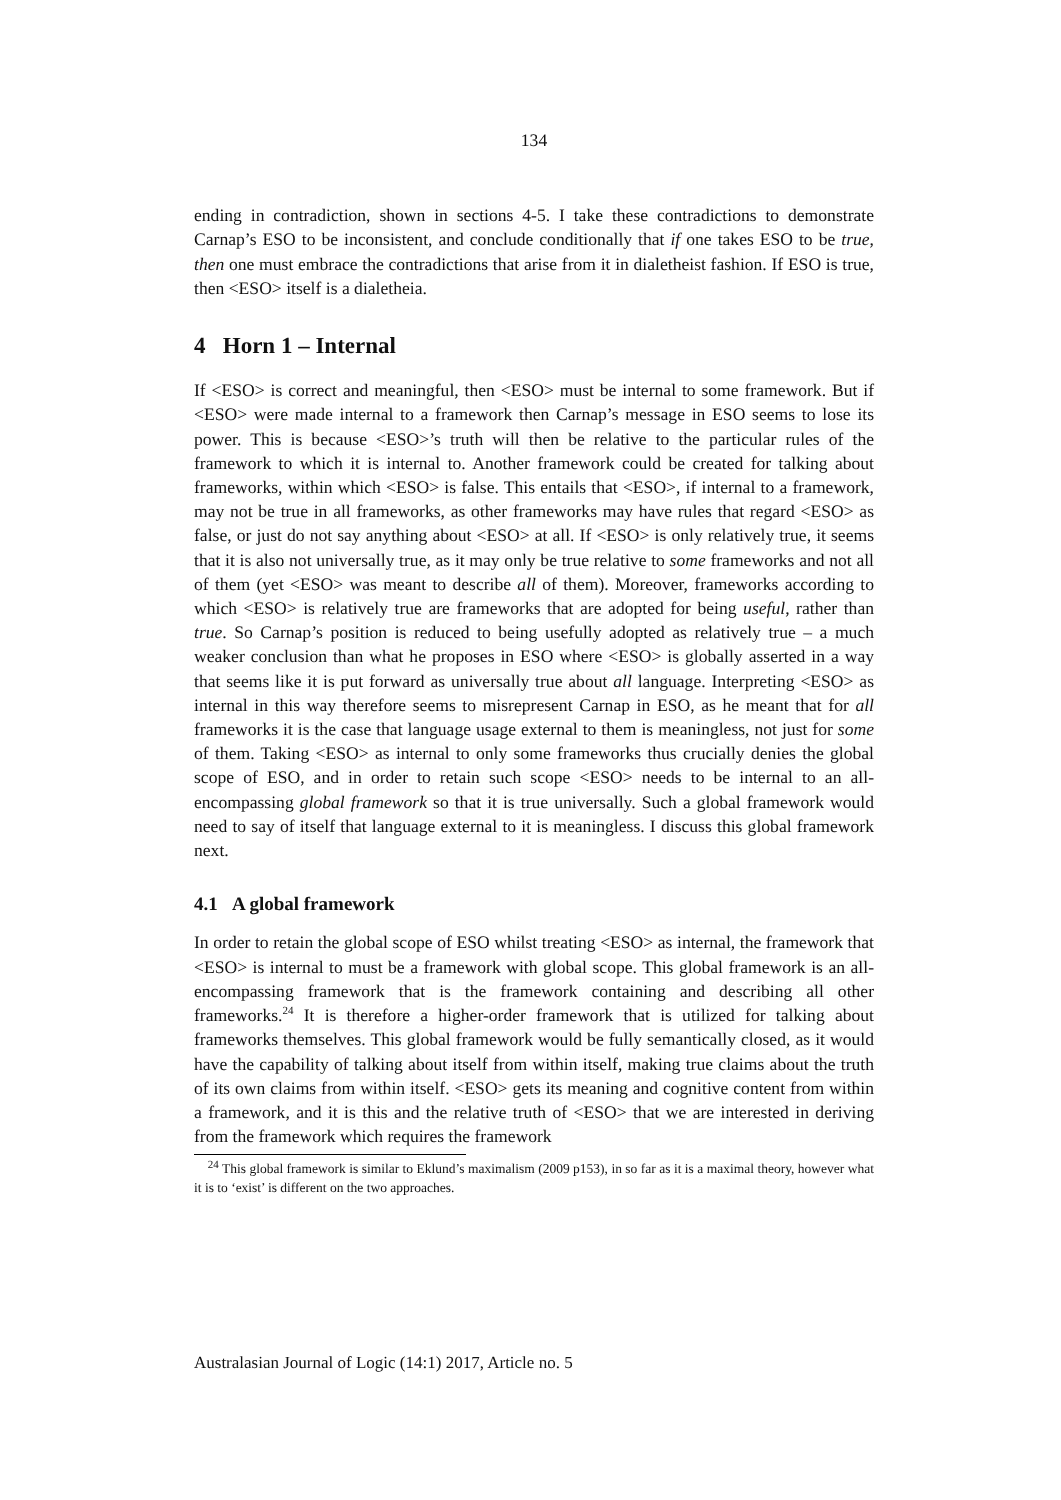134
ending in contradiction, shown in sections 4-5. I take these contradictions to demonstrate Carnap’s ESO to be inconsistent, and conclude conditionally that if one takes ESO to be true, then one must embrace the contradictions that arise from it in dialetheist fashion. If ESO is true, then <ESO> itself is a dialetheia.
4 Horn 1 – Internal
If <ESO> is correct and meaningful, then <ESO> must be internal to some framework. But if <ESO> were made internal to a framework then Carnap’s message in ESO seems to lose its power. This is because <ESO>’s truth will then be relative to the particular rules of the framework to which it is internal to. Another framework could be created for talking about frameworks, within which <ESO> is false. This entails that <ESO>, if internal to a framework, may not be true in all frameworks, as other frameworks may have rules that regard <ESO> as false, or just do not say anything about <ESO> at all. If <ESO> is only relatively true, it seems that it is also not universally true, as it may only be true relative to some frameworks and not all of them (yet <ESO> was meant to describe all of them). Moreover, frameworks according to which <ESO> is relatively true are frameworks that are adopted for being useful, rather than true. So Carnap’s position is reduced to being usefully adopted as relatively true – a much weaker conclusion than what he proposes in ESO where <ESO> is globally asserted in a way that seems like it is put forward as universally true about all language. Interpreting <ESO> as internal in this way therefore seems to misrepresent Carnap in ESO, as he meant that for all frameworks it is the case that language usage external to them is meaningless, not just for some of them. Taking <ESO> as internal to only some frameworks thus crucially denies the global scope of ESO, and in order to retain such scope <ESO> needs to be internal to an all-encompassing global framework so that it is true universally. Such a global framework would need to say of itself that language external to it is meaningless. I discuss this global framework next.
4.1 A global framework
In order to retain the global scope of ESO whilst treating <ESO> as internal, the framework that <ESO> is internal to must be a framework with global scope. This global framework is an all-encompassing framework that is the framework containing and describing all other frameworks.<sup>24</sup> It is therefore a higher-order framework that is utilized for talking about frameworks themselves. This global framework would be fully semantically closed, as it would have the capability of talking about itself from within itself, making true claims about the truth of its own claims from within itself. <ESO> gets its meaning and cognitive content from within a framework, and it is this and the relative truth of <ESO> that we are interested in deriving from the framework which requires the framework
<sup>24</sup> This global framework is similar to Eklund’s maximalism (2009 p153), in so far as it is a maximal theory, however what it is to ‘exist’ is different on the two approaches.
Australasian Journal of Logic (14:1) 2017, Article no. 5